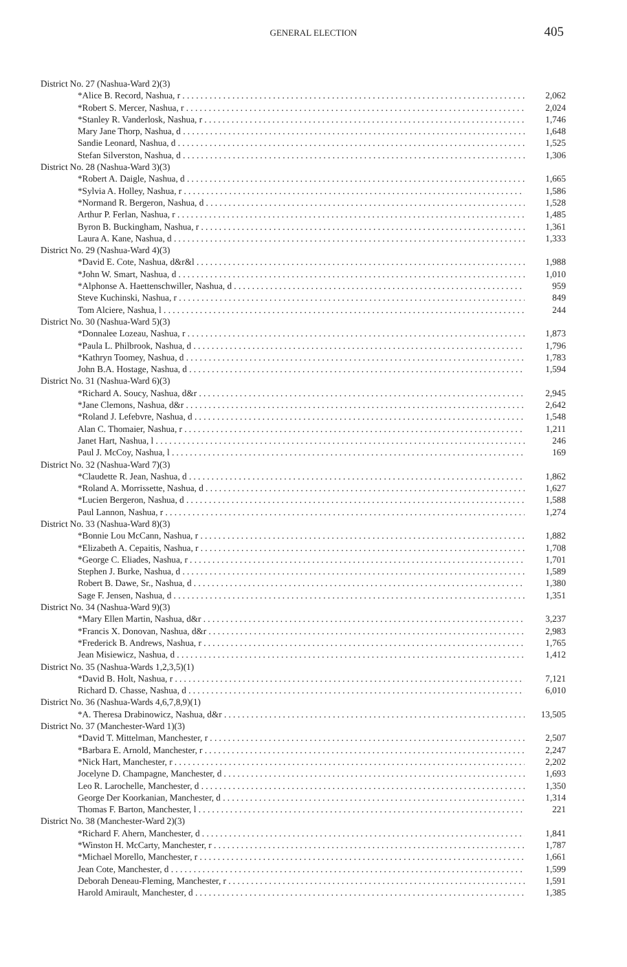GENERAL ELECTION 405
| District No. 27 (Nashua-Ward 2)(3) | |
| *Alice B. Record, Nashua, r | 2,062 |
| *Robert S. Mercer, Nashua, r | 2,024 |
| *Stanley R. Vanderlosk, Nashua, r | 1,746 |
| Mary Jane Thorp, Nashua, d | 1,648 |
| Sandie Leonard, Nashua, d | 1,525 |
| Stefan Silverston, Nashua, d | 1,306 |
| District No. 28 (Nashua-Ward 3)(3) | |
| *Robert A. Daigle, Nashua, d | 1,665 |
| *Sylvia A. Holley, Nashua, r | 1,586 |
| *Normand R. Bergeron, Nashua, d | 1,528 |
| Arthur P. Ferlan, Nashua, r | 1,485 |
| Byron B. Buckingham, Nashua, r | 1,361 |
| Laura A. Kane, Nashua, d | 1,333 |
| District No. 29 (Nashua-Ward 4)(3) | |
| *David E. Cote, Nashua, d&r&l | 1,988 |
| *John W. Smart, Nashua, d | 1,010 |
| *Alphonse A. Haettenschwiller, Nashua, d | 959 |
| Steve Kuchinski, Nashua, r | 849 |
| Tom Alciere, Nashua, l | 244 |
| District No. 30 (Nashua-Ward 5)(3) | |
| *Donnalee Lozeau, Nashua, r | 1,873 |
| *Paula L. Philbrook, Nashua, d | 1,796 |
| *Kathryn Toomey, Nashua, d | 1,783 |
| John B.A. Hostage, Nashua, d | 1,594 |
| District No. 31 (Nashua-Ward 6)(3) | |
| *Richard A. Soucy, Nashua, d&r | 2,945 |
| *Jane Clemons, Nashua, d&r | 2,642 |
| *Roland J. Lefebvre, Nashua, d | 1,548 |
| Alan C. Thomaier, Nashua, r | 1,211 |
| Janet Hart, Nashua, l | 246 |
| Paul J. McCoy, Nashua, l | 169 |
| District No. 32 (Nashua-Ward 7)(3) | |
| *Claudette R. Jean, Nashua, d | 1,862 |
| *Roland A. Morrissette, Nashua, d | 1,627 |
| *Lucien Bergeron, Nashua, d | 1,588 |
| Paul Lannon, Nashua, r | 1,274 |
| District No. 33 (Nashua-Ward 8)(3) | |
| *Bonnie Lou McCann, Nashua, r | 1,882 |
| *Elizabeth A. Cepaitis, Nashua, r | 1,708 |
| *George C. Eliades, Nashua, r | 1,701 |
| Stephen J. Burke, Nashua, d | 1,589 |
| Robert B. Dawe, Sr., Nashua, d | 1,380 |
| Sage F. Jensen, Nashua, d | 1,351 |
| District No. 34 (Nashua-Ward 9)(3) | |
| *Mary Ellen Martin, Nashua, d&r | 3,237 |
| *Francis X. Donovan, Nashua, d&r | 2,983 |
| *Frederick B. Andrews, Nashua, r | 1,765 |
| Jean Misiewicz, Nashua, d | 1,412 |
| District No. 35 (Nashua-Wards 1,2,3,5)(1) | |
| *David B. Holt, Nashua, r | 7,121 |
| Richard D. Chasse, Nashua, d | 6,010 |
| District No. 36 (Nashua-Wards 4,6,7,8,9)(1) | |
| *A. Theresa Drabinowicz, Nashua, d&r | 13,505 |
| District No. 37 (Manchester-Ward 1)(3) | |
| *David T. Mittelman, Manchester, r | 2,507 |
| *Barbara E. Arnold, Manchester, r | 2,247 |
| *Nick Hart, Manchester, r | 2,202 |
| Jocelyne D. Champagne, Manchester, d | 1,693 |
| Leo R. Larochelle, Manchester, d | 1,350 |
| George Der Koorkanian, Manchester, d | 1,314 |
| Thomas F. Barton, Manchester, l | 221 |
| District No. 38 (Manchester-Ward 2)(3) | |
| *Richard F. Ahern, Manchester, d | 1,841 |
| *Winston H. McCarty, Manchester, r | 1,787 |
| *Michael Morello, Manchester, r | 1,661 |
| Jean Cote, Manchester, d | 1,599 |
| Deborah Deneau-Fleming, Manchester, r | 1,591 |
| Harold Amirault, Manchester, d | 1,385 |